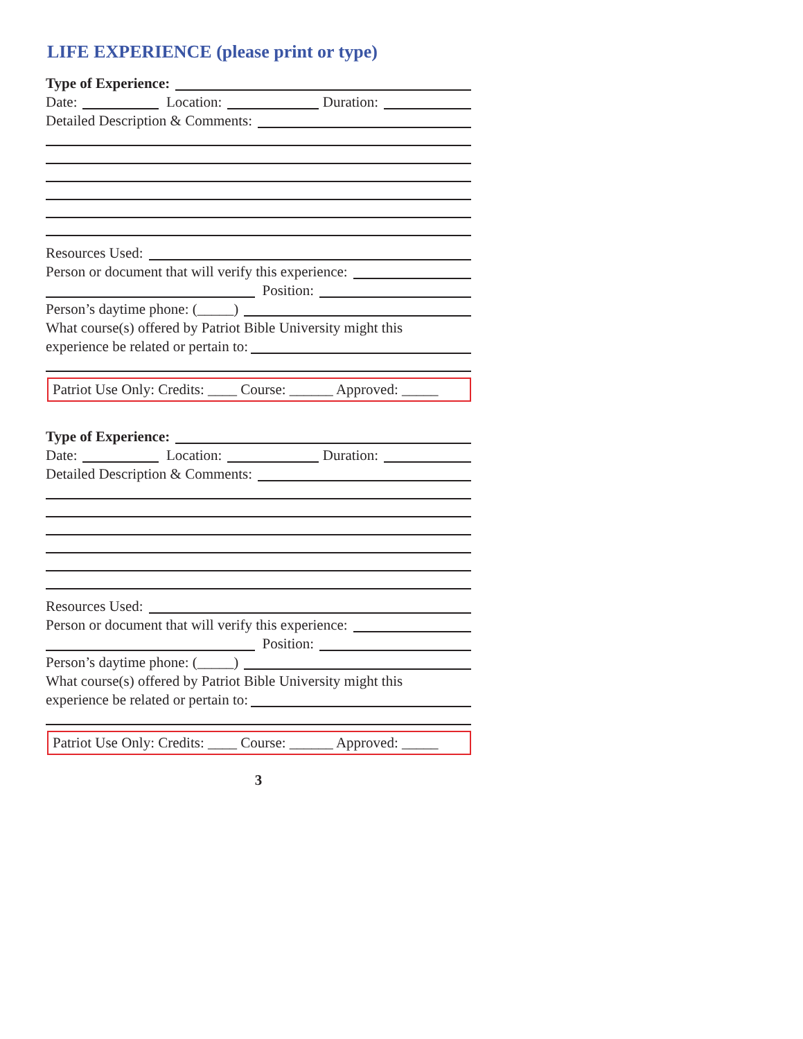LIFE EXPERIENCE (please print or type)
Type of Experience:
Date: Location: Duration:
Detailed Description & Comments:
Resources Used:
Person or document that will verify this experience:
Position:
Person’s daytime phone: (_____)
What course(s) offered by Patriot Bible University might this
experience be related or pertain to:
Patriot Use Only: Credits: ____ Course: ______ Approved: _____
Type of Experience:
Date: Location: Duration:
Detailed Description & Comments:
Resources Used:
Person or document that will verify this experience:
Position:
Person’s daytime phone: (_____)
What course(s) offered by Patriot Bible University might this
experience be related or pertain to:
Patriot Use Only: Credits: ____ Course: ______ Approved: _____
3